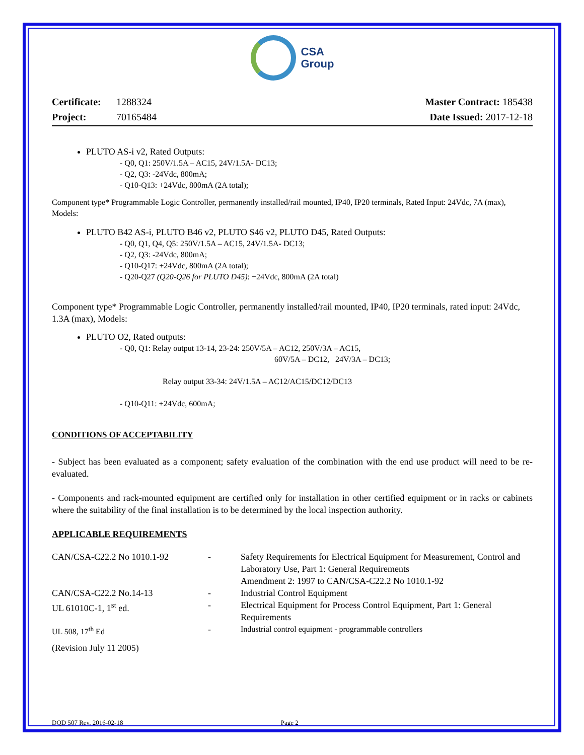CSA
Group
Certificate: 1288324
Project: 70165484
Master Contract: 185438
Date Issued: 2017-12-18
PLUTO AS-i v2, Rated Outputs:
- Q0, Q1: 250V/1.5A – AC15, 24V/1.5A- DC13;
- Q2, Q3: -24Vdc, 800mA;
- Q10-Q13: +24Vdc, 800mA (2A total);
Component type* Programmable Logic Controller, permanently installed/rail mounted, IP40, IP20 terminals, Rated Input: 24Vdc, 7A (max), Models:
PLUTO B42 AS-i, PLUTO B46 v2, PLUTO S46 v2, PLUTO D45, Rated Outputs:
- Q0, Q1, Q4, Q5: 250V/1.5A – AC15, 24V/1.5A- DC13;
- Q2, Q3: -24Vdc, 800mA;
- Q10-Q17: +24Vdc, 800mA (2A total);
- Q20-Q27 (Q20-Q26 for PLUTO D45): +24Vdc, 800mA (2A total)
Component type* Programmable Logic Controller, permanently installed/rail mounted, IP40, IP20 terminals, rated input: 24Vdc, 1.3A (max), Models:
PLUTO O2, Rated outputs:
- Q0, Q1: Relay output 13-14, 23-24: 250V/5A – AC12, 250V/3A – AC15,
60V/5A – DC12, 24V/3A – DC13;
Relay output 33-34: 24V/1.5A – AC12/AC15/DC12/DC13
- Q10-Q11: +24Vdc, 600mA;
CONDITIONS OF ACCEPTABILITY
- Subject has been evaluated as a component; safety evaluation of the combination with the end use product will need to be re-evaluated.
- Components and rack-mounted equipment are certified only for installation in other certified equipment or in racks or cabinets where the suitability of the final installation is to be determined by the local inspection authority.
APPLICABLE REQUIREMENTS
| CAN/CSA-C22.2 No 1010.1-92 | - | Safety Requirements for Electrical Equipment for Measurement, Control and Laboratory Use, Part 1: General Requirements Amendment 2: 1997 to CAN/CSA-C22.2 No 1010.1-92 |
| CAN/CSA-C22.2 No.14-13 | - | Industrial Control Equipment |
| UL 61010C-1, 1<sup>st</sup> ed. | - | Electrical Equipment for Process Control Equipment, Part 1: General Requirements |
| UL 508, 17<sup>th</sup> Ed | - | Industrial control equipment - programmable controllers |
| (Revision July 11 2005) | | |
DQD 507 Rev. 2016-02-18 Page 2